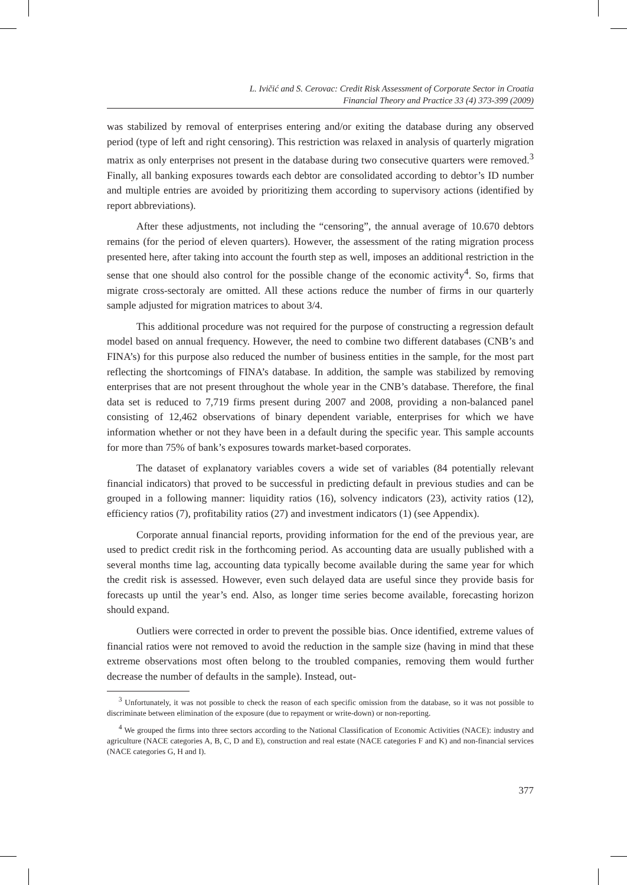L. Ivičić and S. Cerovac: Credit Risk Assessment of Corporate Sector in Croatia
Financial Theory and Practice 33 (4) 373-399 (2009)
was stabilized by removal of enterprises entering and/or exiting the database during any observed period (type of left and right censoring). This restriction was relaxed in analysis of quarterly migration matrix as only enterprises not present in the database during two consecutive quarters were removed.<sup>3</sup> Finally, all banking exposures towards each debtor are consolidated according to debtor’s ID number and multiple entries are avoided by prioritizing them according to supervisory actions (identified by report abbreviations).
After these adjustments, not including the “censoring”, the annual average of 10.670 debtors remains (for the period of eleven quarters). However, the assessment of the rating migration process presented here, after taking into account the fourth step as well, imposes an additional restriction in the sense that one should also control for the possible change of the economic activity<sup>4</sup>. So, firms that migrate cross-sectoraly are omitted. All these actions reduce the number of firms in our quarterly sample adjusted for migration matrices to about 3/4.
This additional procedure was not required for the purpose of constructing a regression default model based on annual frequency. However, the need to combine two different databases (CNB’s and FINA’s) for this purpose also reduced the number of business entities in the sample, for the most part reflecting the shortcomings of FINA’s database. In addition, the sample was stabilized by removing enterprises that are not present throughout the whole year in the CNB’s database. Therefore, the final data set is reduced to 7,719 firms present during 2007 and 2008, providing a non-balanced panel consisting of 12,462 observations of binary dependent variable, enterprises for which we have information whether or not they have been in a default during the specific year. This sample accounts for more than 75% of bank’s exposures towards market-based corporates.
The dataset of explanatory variables covers a wide set of variables (84 potentially relevant financial indicators) that proved to be successful in predicting default in previous studies and can be grouped in a following manner: liquidity ratios (16), solvency indicators (23), activity ratios (12), efficiency ratios (7), profitability ratios (27) and investment indicators (1) (see Appendix).
Corporate annual financial reports, providing information for the end of the previous year, are used to predict credit risk in the forthcoming period. As accounting data are usually published with a several months time lag, accounting data typically become available during the same year for which the credit risk is assessed. However, even such delayed data are useful since they provide basis for forecasts up until the year’s end. Also, as longer time series become available, forecasting horizon should expand.
Outliers were corrected in order to prevent the possible bias. Once identified, extreme values of financial ratios were not removed to avoid the reduction in the sample size (having in mind that these extreme observations most often belong to the troubled companies, removing them would further decrease the number of defaults in the sample). Instead, out-
<sup>3</sup> Unfortunately, it was not possible to check the reason of each specific omission from the database, so it was not possible to discriminate between elimination of the exposure (due to repayment or write-down) or non-reporting.
<sup>4</sup> We grouped the firms into three sectors according to the National Classification of Economic Activities (NACE): industry and agriculture (NACE categories A, B, C, D and E), construction and real estate (NACE categories F and K) and non-financial services (NACE categories G, H and I).
377